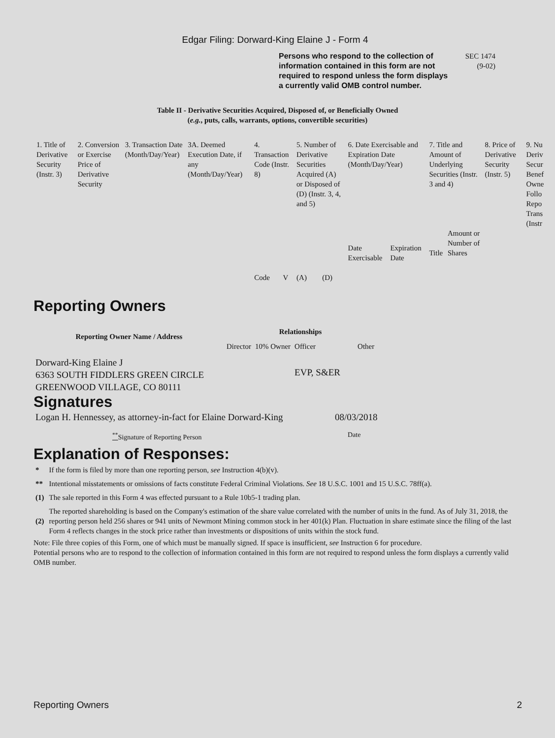Edgar Filing: Dorward-King Elaine J - Form 4
Persons who respond to the collection of information contained in this form are not required to respond unless the form displays a currently valid OMB control number.
SEC 1474
(9-02)
Table II - Derivative Securities Acquired, Disposed of, or Beneficially Owned
(e.g., puts, calls, warrants, options, convertible securities)
| 1. Title of Derivative Security (Instr. 3) | 2. Conversion or Exercise Price of Derivative Security | 3. Transaction Date (Month/Day/Year) | 3A. Deemed Execution Date, if any (Month/Day/Year) | 4. Transaction Code (Instr. 8) | | 5. Number of Derivative Securities Acquired (A) or Disposed of (D) (Instr. 3, 4, and 5) | | 6. Date Exercisable and Expiration Date (Month/Day/Year) | | 7. Title and Amount of Underlying Securities (Instr. 3 and 4) | | 8. Price of Derivative Security (Instr. 5) | 9. Nu Deriv Secur Benef Owne Follo Repo Trans (Instr |
| --- | --- | --- | --- | --- | --- | --- | --- | --- | --- | --- | --- | --- | --- |
| | | | | Code | V | (A) | (D) | Date Exercisable | Expiration Date | Title | Amount or Number of Shares | | |
Reporting Owners
| Reporting Owner Name / Address | Relationships | | | |
| --- | --- | --- | --- | --- |
| | Director | 10% Owner | Officer | Other |
| Dorward-King Elaine J 6363 SOUTH FIDDLERS GREEN CIRCLE GREENWOOD VILLAGE, CO 80111 | | | EVP, S&ER | |
Signatures
| Logan H. Hennessey, as attorney-in-fact for Elaine Dorward-King | 08/03/2018 |
| <sup>**</sup> Signature of Reporting Person | Date |
Explanation of Responses:
| * | If the form is filed by more than one reporting person, see Instruction 4(b)(v). |
| ** | Intentional misstatements or omissions of facts constitute Federal Criminal Violations. See 18 U.S.C. 1001 and 15 U.S.C. 78ff(a). |
| (1) | The sale reported in this Form 4 was effected pursuant to a Rule 10b5-1 trading plan. |
| (2) | The reported shareholding is based on the Company's estimation of the share value correlated with the number of units in the fund. As of July 31, 2018, the reporting person held 256 shares or 941 units of Newmont Mining common stock in her 401(k) Plan. Fluctuation in share estimate since the filing of the last Form 4 reflects changes in the stock price rather than investments or dispositions of units within the stock fund. |
Note: File three copies of this Form, one of which must be manually signed. If space is insufficient, see Instruction 6 for procedure.
Potential persons who are to respond to the collection of information contained in this form are not required to respond unless the form displays a currently valid OMB number.
Reporting Owners 2